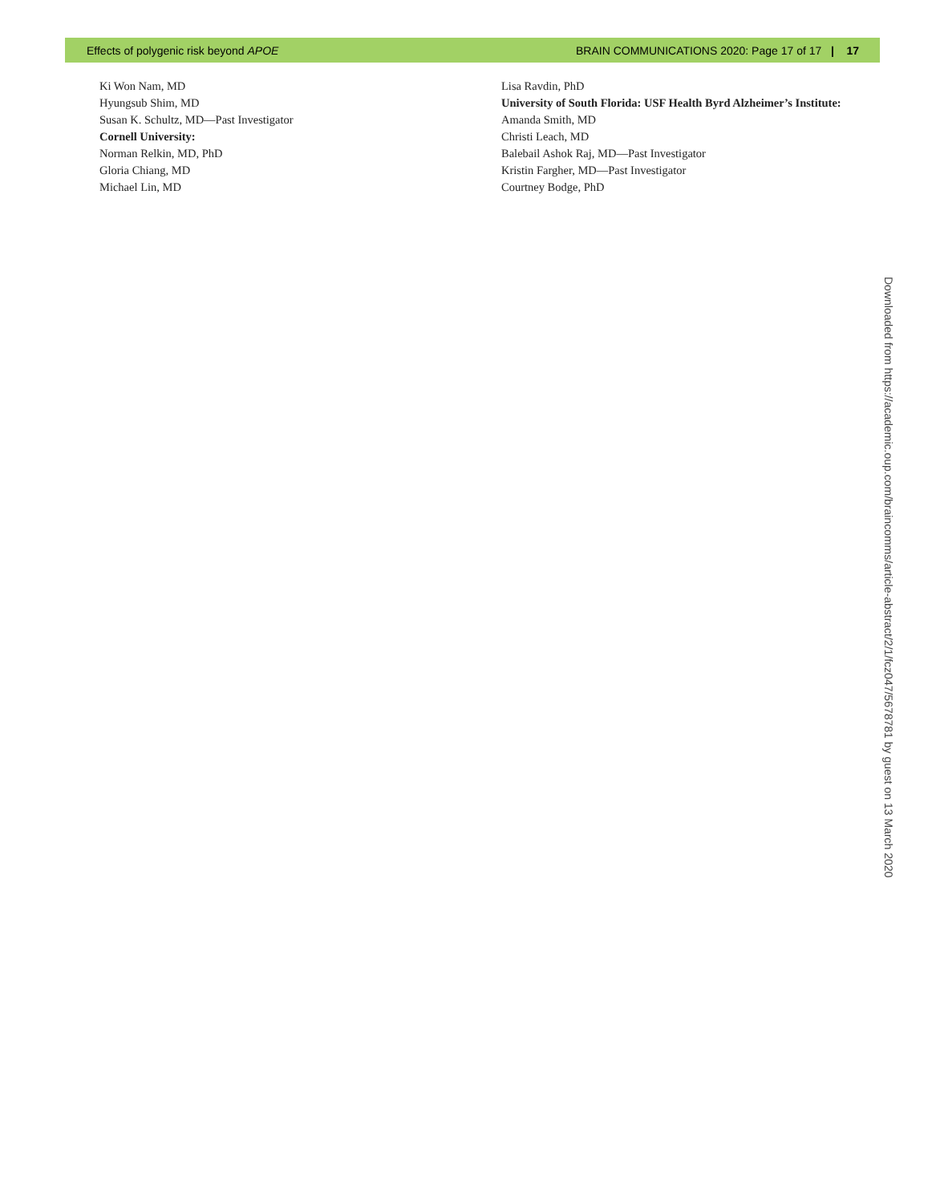Effects of polygenic risk beyond APOE BRAIN COMMUNICATIONS 2020: Page 17 of 17 | 17
Ki Won Nam, MD
Hyungsub Shim, MD
Susan K. Schultz, MD—Past Investigator
Cornell University:
Norman Relkin, MD, PhD
Gloria Chiang, MD
Michael Lin, MD
Lisa Ravdin, PhD
University of South Florida: USF Health Byrd Alzheimer’s Institute:
Amanda Smith, MD
Christi Leach, MD
Balebail Ashok Raj, MD—Past Investigator
Kristin Fargher, MD—Past Investigator
Courtney Bodge, PhD
Downloaded from https://academic.oup.com/braincomms/article-abstract/2/1/fcz047/5678781 by guest on 13 March 2020